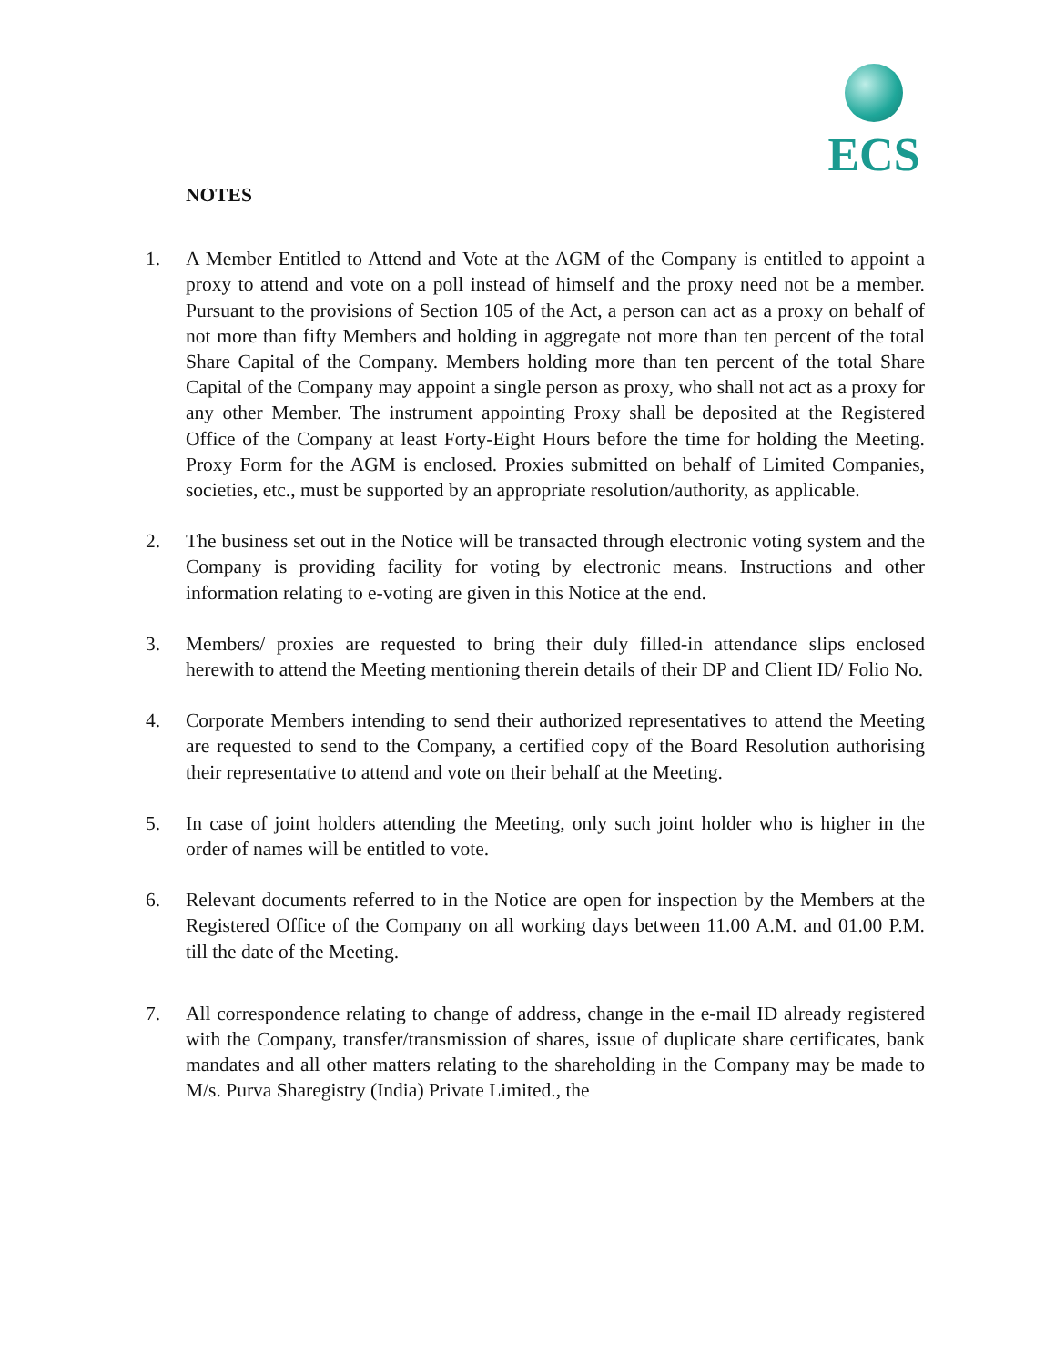ECS
NOTES
1. A Member Entitled to Attend and Vote at the AGM of the Company is entitled to appoint a proxy to attend and vote on a poll instead of himself and the proxy need not be a member. Pursuant to the provisions of Section 105 of the Act, a person can act as a proxy on behalf of not more than fifty Members and holding in aggregate not more than ten percent of the total Share Capital of the Company. Members holding more than ten percent of the total Share Capital of the Company may appoint a single person as proxy, who shall not act as a proxy for any other Member. The instrument appointing Proxy shall be deposited at the Registered Office of the Company at least Forty-Eight Hours before the time for holding the Meeting. Proxy Form for the AGM is enclosed. Proxies submitted on behalf of Limited Companies, societies, etc., must be supported by an appropriate resolution/authority, as applicable.
2. The business set out in the Notice will be transacted through electronic voting system and the Company is providing facility for voting by electronic means. Instructions and other information relating to e-voting are given in this Notice at the end.
3. Members/ proxies are requested to bring their duly filled-in attendance slips enclosed herewith to attend the Meeting mentioning therein details of their DP and Client ID/ Folio No.
4. Corporate Members intending to send their authorized representatives to attend the Meeting are requested to send to the Company, a certified copy of the Board Resolution authorising their representative to attend and vote on their behalf at the Meeting.
5. In case of joint holders attending the Meeting, only such joint holder who is higher in the order of names will be entitled to vote.
6. Relevant documents referred to in the Notice are open for inspection by the Members at the Registered Office of the Company on all working days between 11.00 A.M. and 01.00 P.M. till the date of the Meeting.
7. All correspondence relating to change of address, change in the e-mail ID already registered with the Company, transfer/transmission of shares, issue of duplicate share certificates, bank mandates and all other matters relating to the shareholding in the Company may be made to M/s. Purva Sharegistry (India) Private Limited., the